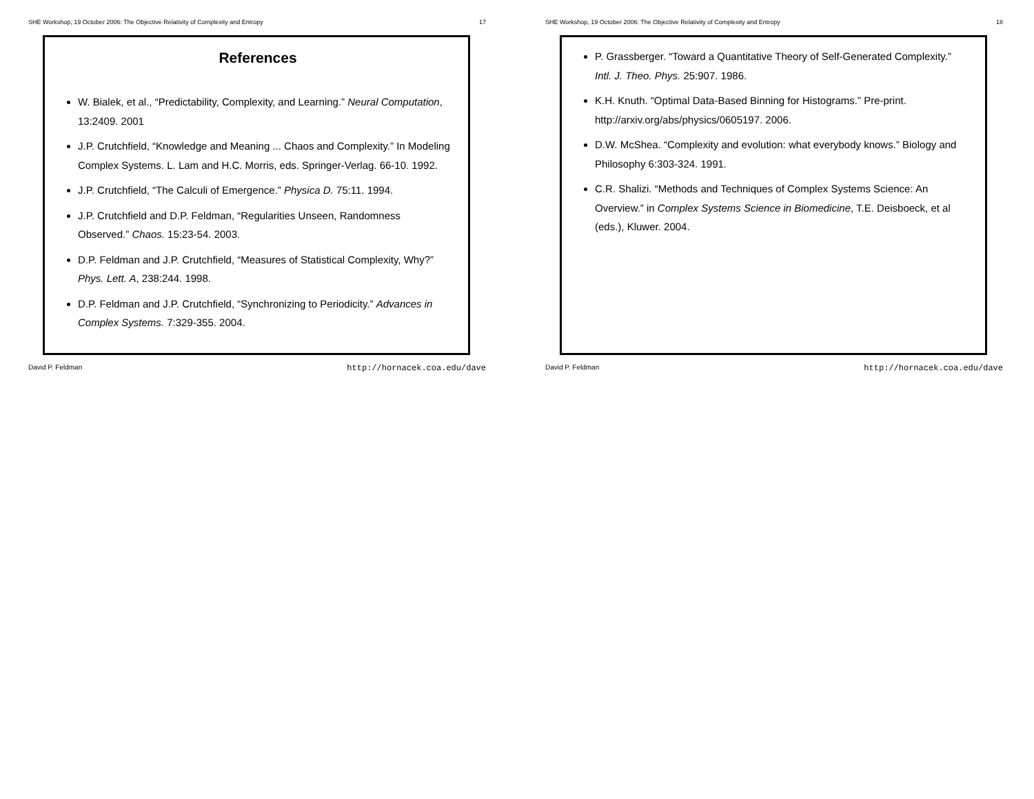SHE Workshop, 19 October 2006: The Objective Relativity of Complexity and Entropy 17
References
W. Bialek, et al., “Predictability, Complexity, and Learning.” Neural Computation, 13:2409. 2001
J.P. Crutchfield, “Knowledge and Meaning ... Chaos and Complexity.” In Modeling Complex Systems. L. Lam and H.C. Morris, eds. Springer-Verlag. 66-10. 1992.
J.P. Crutchfield, “The Calculi of Emergence.” Physica D. 75:11. 1994.
J.P. Crutchfield and D.P. Feldman, “Regularities Unseen, Randomness Observed.” Chaos. 15:23-54. 2003.
D.P. Feldman and J.P. Crutchfield, “Measures of Statistical Complexity, Why?” Phys. Lett. A, 238:244. 1998.
D.P. Feldman and J.P. Crutchfield, “Synchronizing to Periodicity.” Advances in Complex Systems. 7:329-355. 2004.
David P. Feldman http://hornacek.coa.edu/dave
SHE Workshop, 19 October 2006: The Objective Relativity of Complexity and Entropy 18
P. Grassberger. “Toward a Quantitative Theory of Self-Generated Complexity.” Intl. J. Theo. Phys. 25:907. 1986.
K.H. Knuth. “Optimal Data-Based Binning for Histograms.” Pre-print. http://arxiv.org/abs/physics/0605197. 2006.
D.W. McShea. “Complexity and evolution: what everybody knows.” Biology and Philosophy 6:303-324. 1991.
C.R. Shalizi. “Methods and Techniques of Complex Systems Science: An Overview.” in Complex Systems Science in Biomedicine, T.E. Deisboeck, et al (eds.), Kluwer. 2004.
David P. Feldman http://hornacek.coa.edu/dave